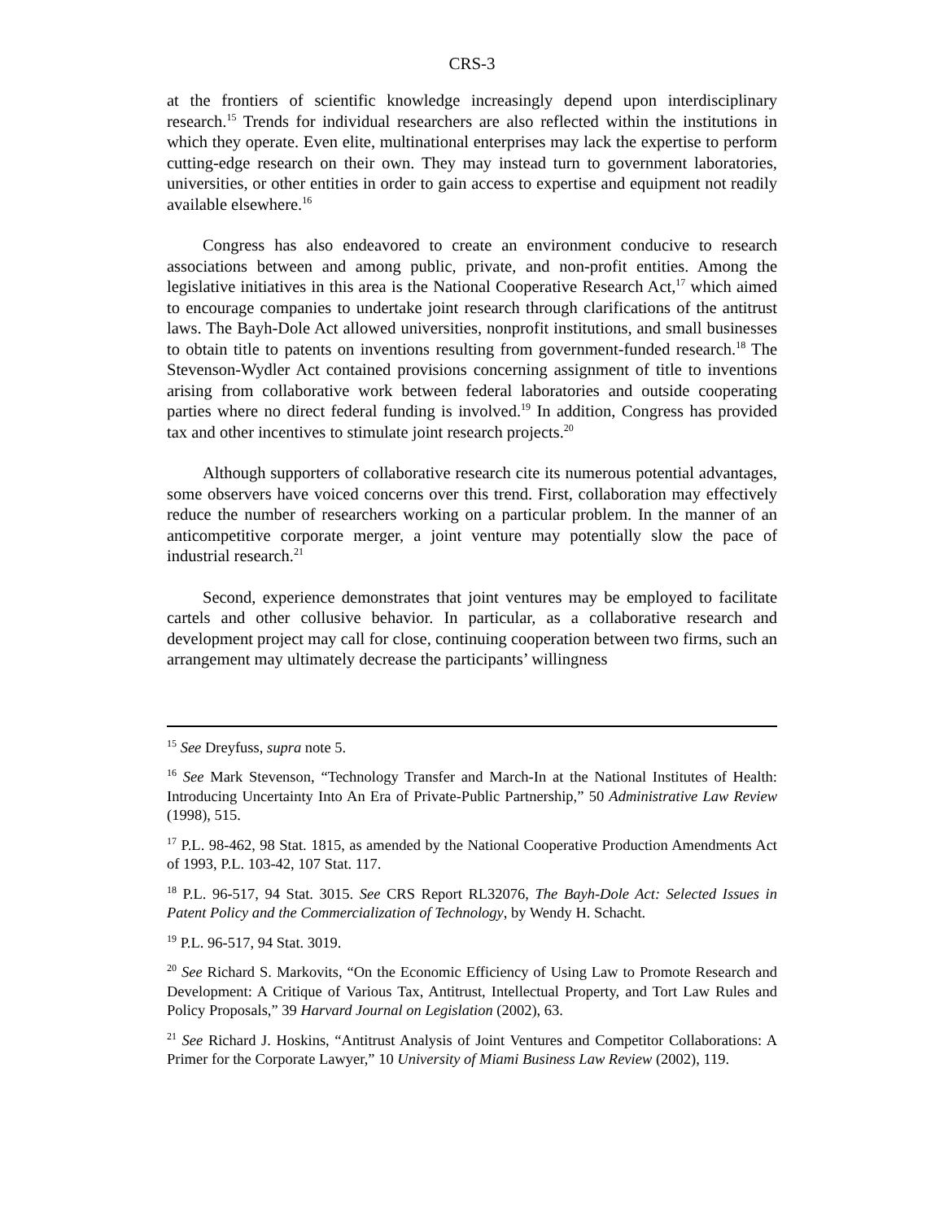CRS-3
at the frontiers of scientific knowledge increasingly depend upon interdisciplinary research.<sup>15</sup> Trends for individual researchers are also reflected within the institutions in which they operate. Even elite, multinational enterprises may lack the expertise to perform cutting-edge research on their own. They may instead turn to government laboratories, universities, or other entities in order to gain access to expertise and equipment not readily available elsewhere.<sup>16</sup>
Congress has also endeavored to create an environment conducive to research associations between and among public, private, and non-profit entities. Among the legislative initiatives in this area is the National Cooperative Research Act,<sup>17</sup> which aimed to encourage companies to undertake joint research through clarifications of the antitrust laws. The Bayh-Dole Act allowed universities, nonprofit institutions, and small businesses to obtain title to patents on inventions resulting from government-funded research.<sup>18</sup> The Stevenson-Wydler Act contained provisions concerning assignment of title to inventions arising from collaborative work between federal laboratories and outside cooperating parties where no direct federal funding is involved.<sup>19</sup> In addition, Congress has provided tax and other incentives to stimulate joint research projects.<sup>20</sup>
Although supporters of collaborative research cite its numerous potential advantages, some observers have voiced concerns over this trend. First, collaboration may effectively reduce the number of researchers working on a particular problem. In the manner of an anticompetitive corporate merger, a joint venture may potentially slow the pace of industrial research.<sup>21</sup>
Second, experience demonstrates that joint ventures may be employed to facilitate cartels and other collusive behavior. In particular, as a collaborative research and development project may call for close, continuing cooperation between two firms, such an arrangement may ultimately decrease the participants’ willingness
<sup>15</sup> See Dreyfuss, supra note 5.
<sup>16</sup> See Mark Stevenson, “Technology Transfer and March-In at the National Institutes of Health: Introducing Uncertainty Into An Era of Private-Public Partnership,” 50 Administrative Law Review (1998), 515.
<sup>17</sup> P.L. 98-462, 98 Stat. 1815, as amended by the National Cooperative Production Amendments Act of 1993, P.L. 103-42, 107 Stat. 117.
<sup>18</sup> P.L. 96-517, 94 Stat. 3015. See CRS Report RL32076, The Bayh-Dole Act: Selected Issues in Patent Policy and the Commercialization of Technology, by Wendy H. Schacht.
<sup>19</sup> P.L. 96-517, 94 Stat. 3019.
<sup>20</sup> See Richard S. Markovits, “On the Economic Efficiency of Using Law to Promote Research and Development: A Critique of Various Tax, Antitrust, Intellectual Property, and Tort Law Rules and Policy Proposals,” 39 Harvard Journal on Legislation (2002), 63.
<sup>21</sup> See Richard J. Hoskins, “Antitrust Analysis of Joint Ventures and Competitor Collaborations: A Primer for the Corporate Lawyer,” 10 University of Miami Business Law Review (2002), 119.